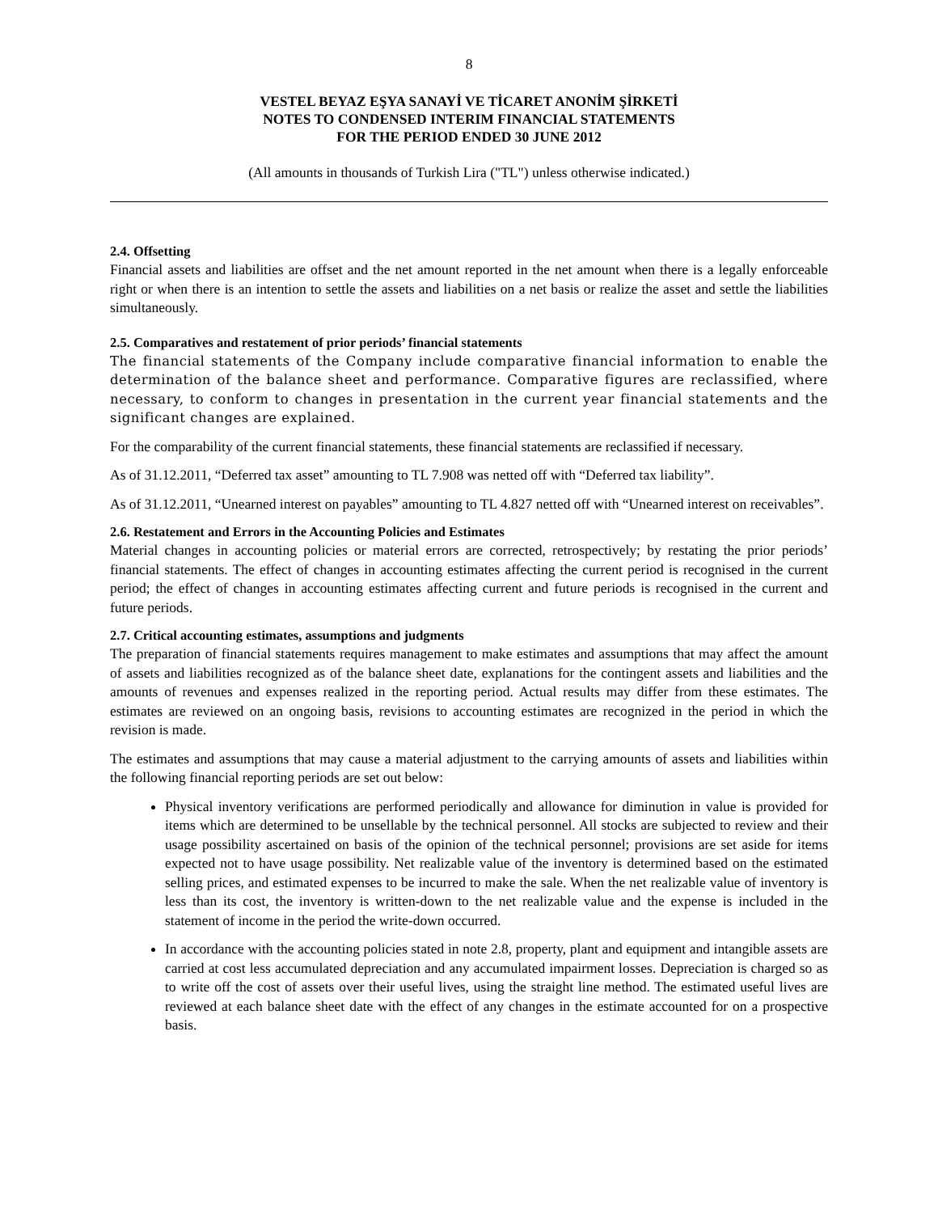8
VESTEL BEYAZ EŞYA SANAYİ VE TİCARET ANONİM ŞİRKETİ
NOTES TO CONDENSED INTERIM FINANCIAL STATEMENTS
FOR THE PERIOD ENDED 30 JUNE 2012
(All amounts in thousands of Turkish Lira ("TL") unless otherwise indicated.)
2.4. Offsetting
Financial assets and liabilities are offset and the net amount reported in the net amount when there is a legally enforceable right or when there is an intention to settle the assets and liabilities on a net basis or realize the asset and settle the liabilities simultaneously.
2.5. Comparatives and restatement of prior periods’ financial statements
The financial statements of the Company include comparative financial information to enable the determination of the balance sheet and performance. Comparative figures are reclassified, where necessary, to conform to changes in presentation in the current year financial statements and the significant changes are explained.
For the comparability of the current financial statements, these financial statements are reclassified if necessary.
As of 31.12.2011, “Deferred tax asset” amounting to TL 7.908 was netted off with “Deferred tax liability”.
As of 31.12.2011, “Unearned interest on payables” amounting to TL 4.827 netted off with “Unearned interest on receivables”.
2.6. Restatement and Errors in the Accounting Policies and Estimates
Material changes in accounting policies or material errors are corrected, retrospectively; by restating the prior periods’ financial statements. The effect of changes in accounting estimates affecting the current period is recognised in the current period; the effect of changes in accounting estimates affecting current and future periods is recognised in the current and future periods.
2.7. Critical accounting estimates, assumptions and judgments
The preparation of financial statements requires management to make estimates and assumptions that may affect the amount of assets and liabilities recognized as of the balance sheet date, explanations for the contingent assets and liabilities and the amounts of revenues and expenses realized in the reporting period. Actual results may differ from these estimates. The estimates are reviewed on an ongoing basis, revisions to accounting estimates are recognized in the period in which the revision is made.
The estimates and assumptions that may cause a material adjustment to the carrying amounts of assets and liabilities within the following financial reporting periods are set out below:
Physical inventory verifications are performed periodically and allowance for diminution in value is provided for items which are determined to be unsellable by the technical personnel. All stocks are subjected to review and their usage possibility ascertained on basis of the opinion of the technical personnel; provisions are set aside for items expected not to have usage possibility. Net realizable value of the inventory is determined based on the estimated selling prices, and estimated expenses to be incurred to make the sale. When the net realizable value of inventory is less than its cost, the inventory is written-down to the net realizable value and the expense is included in the statement of income in the period the write-down occurred.
In accordance with the accounting policies stated in note 2.8, property, plant and equipment and intangible assets are carried at cost less accumulated depreciation and any accumulated impairment losses. Depreciation is charged so as to write off the cost of assets over their useful lives, using the straight line method. The estimated useful lives are reviewed at each balance sheet date with the effect of any changes in the estimate accounted for on a prospective basis.